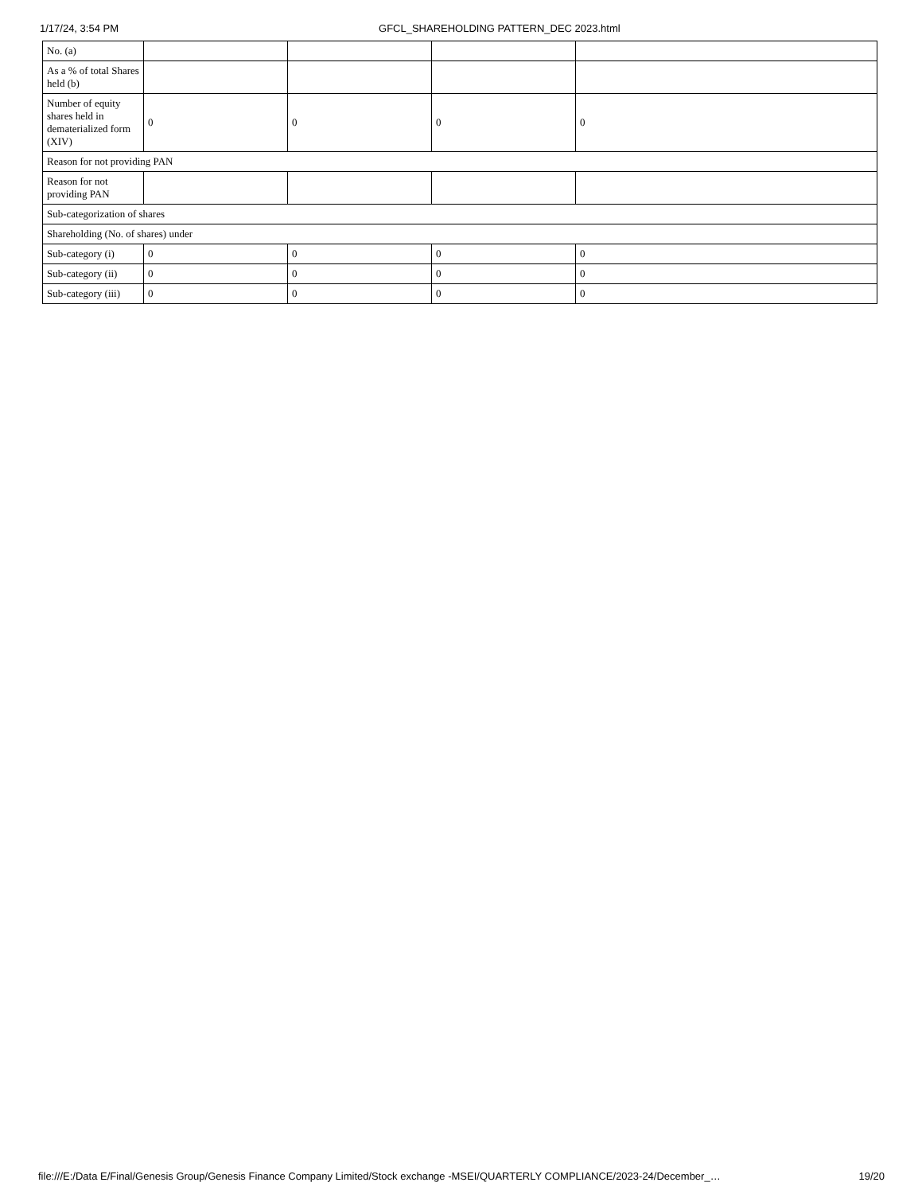1/17/24, 3:54 PM GFCL_SHAREHOLDING PATTERN_DEC 2023.html
| No. (a) | | | | |
| As a % of total Shares held (b) | | | | |
| Number of equity shares held in dematerialized form (XIV) | 0 | 0 | 0 | 0 |
| Reason for not providing PAN | | | | |
| Reason for not providing PAN | | | | |
| Sub-categorization of shares | | | | |
| Shareholding (No. of shares) under | | | | |
| Sub-category (i) | 0 | 0 | 0 | 0 |
| Sub-category (ii) | 0 | 0 | 0 | 0 |
| Sub-category (iii) | 0 | 0 | 0 | 0 |
file:///E:/Data E/Final/Genesis Group/Genesis Finance Company Limited/Stock exchange -MSEI/QUARTERLY COMPLIANCE/2023-24/December_… 19/20